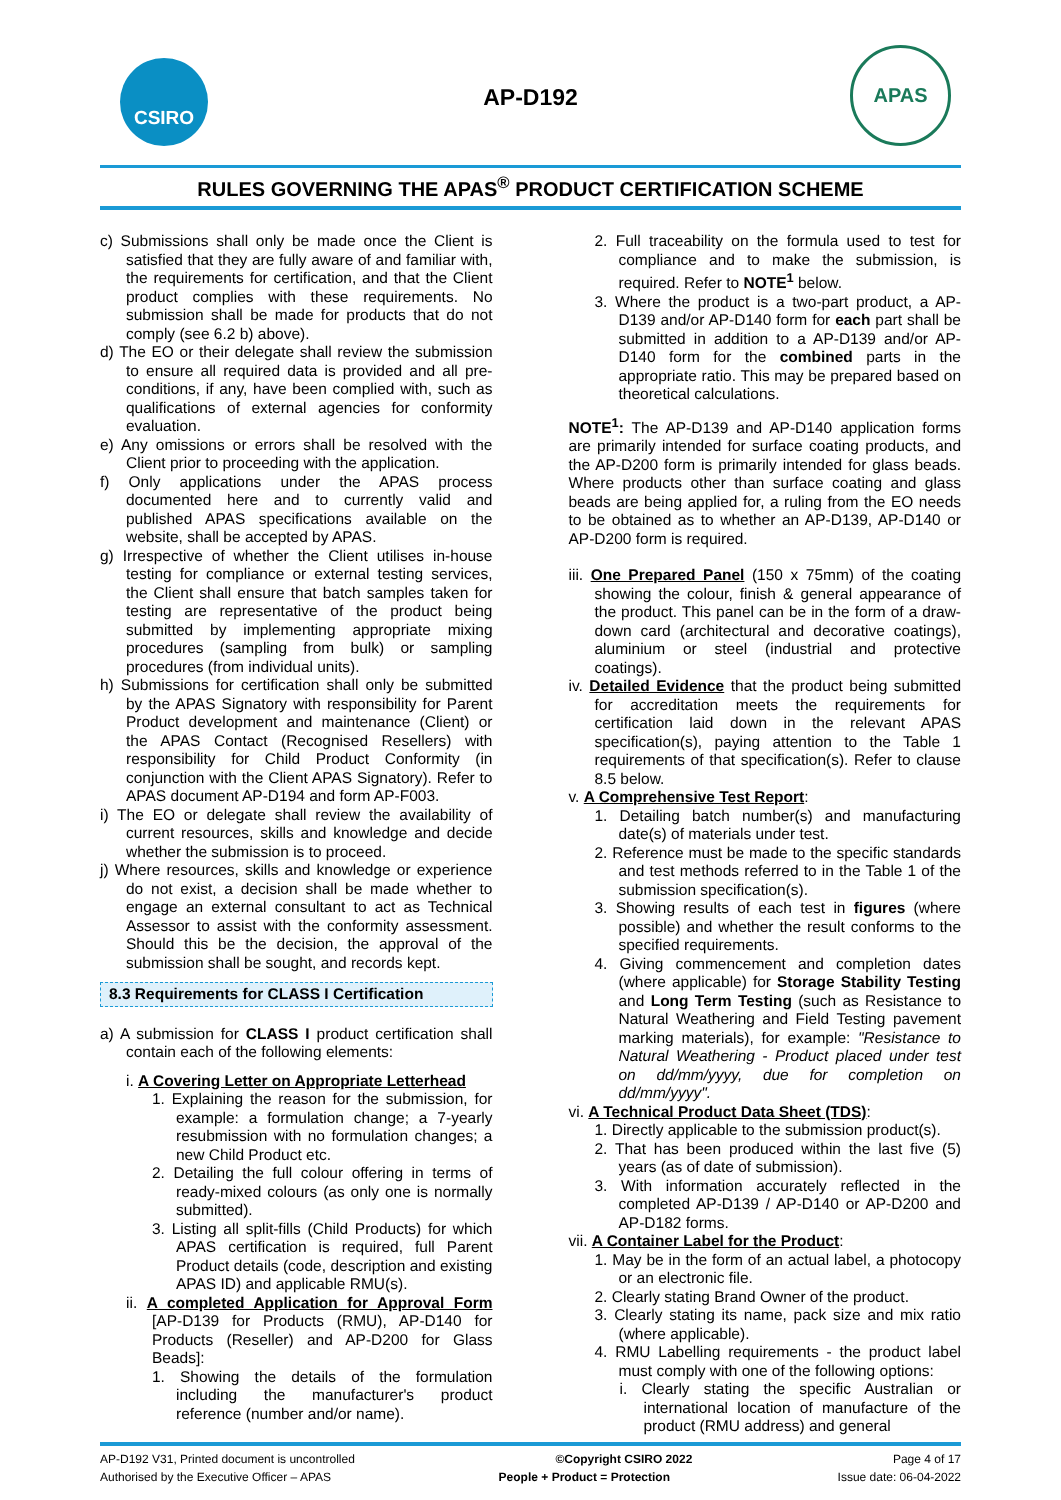CSIRO
AP-D192
APAS
RULES GOVERNING THE APAS<sup>®</sup> PRODUCT CERTIFICATION SCHEME
c) Submissions shall only be made once the Client is satisfied that they are fully aware of and familiar with, the requirements for certification, and that the Client product complies with these requirements. No submission shall be made for products that do not comply (see 6.2 b) above).
d) The EO or their delegate shall review the submission to ensure all required data is provided and all pre-conditions, if any, have been complied with, such as qualifications of external agencies for conformity evaluation.
e) Any omissions or errors shall be resolved with the Client prior to proceeding with the application.
f) Only applications under the APAS process documented here and to currently valid and published APAS specifications available on the website, shall be accepted by APAS.
g) Irrespective of whether the Client utilises in-house testing for compliance or external testing services, the Client shall ensure that batch samples taken for testing are representative of the product being submitted by implementing appropriate mixing procedures (sampling from bulk) or sampling procedures (from individual units).
h) Submissions for certification shall only be submitted by the APAS Signatory with responsibility for Parent Product development and maintenance (Client) or the APAS Contact (Recognised Resellers) with responsibility for Child Product Conformity (in conjunction with the Client APAS Signatory). Refer to APAS document AP-D194 and form AP-F003.
i) The EO or delegate shall review the availability of current resources, skills and knowledge and decide whether the submission is to proceed.
j) Where resources, skills and knowledge or experience do not exist, a decision shall be made whether to engage an external consultant to act as Technical Assessor to assist with the conformity assessment. Should this be the decision, the approval of the submission shall be sought, and records kept.
8.3 Requirements for CLASS I Certification
a) A submission for CLASS I product certification shall contain each of the following elements:
i. A Covering Letter on Appropriate Letterhead
1. Explaining the reason for the submission, for example: a formulation change; a 7-yearly resubmission with no formulation changes; a new Child Product etc.
2. Detailing the full colour offering in terms of ready-mixed colours (as only one is normally submitted).
3. Listing all split-fills (Child Products) for which APAS certification is required, full Parent Product details (code, description and existing APAS ID) and applicable RMU(s).
ii. A completed Application for Approval Form [AP-D139 for Products (RMU), AP-D140 for Products (Reseller) and AP-D200 for Glass Beads]:
1. Showing the details of the formulation including the manufacturer's product reference (number and/or name).
2. Full traceability on the formula used to test for compliance and to make the submission, is required. Refer to NOTE<sup>1</sup> below.
3. Where the product is a two-part product, a AP-D139 and/or AP-D140 form for each part shall be submitted in addition to a AP-D139 and/or AP-D140 form for the combined parts in the appropriate ratio. This may be prepared based on theoretical calculations.
NOTE<sup>1</sup>: The AP-D139 and AP-D140 application forms are primarily intended for surface coating products, and the AP-D200 form is primarily intended for glass beads. Where products other than surface coating and glass beads are being applied for, a ruling from the EO needs to be obtained as to whether an AP-D139, AP-D140 or AP-D200 form is required.
iii. One Prepared Panel (150 x 75mm) of the coating showing the colour, finish & general appearance of the product. This panel can be in the form of a draw-down card (architectural and decorative coatings), aluminium or steel (industrial and protective coatings).
iv. Detailed Evidence that the product being submitted for accreditation meets the requirements for certification laid down in the relevant APAS specification(s), paying attention to the Table 1 requirements of that specification(s). Refer to clause 8.5 below.
v. A Comprehensive Test Report:
1. Detailing batch number(s) and manufacturing date(s) of materials under test.
2. Reference must be made to the specific standards and test methods referred to in the Table 1 of the submission specification(s).
3. Showing results of each test in figures (where possible) and whether the result conforms to the specified requirements.
4. Giving commencement and completion dates (where applicable) for Storage Stability Testing and Long Term Testing (such as Resistance to Natural Weathering and Field Testing pavement marking materials), for example: "Resistance to Natural Weathering - Product placed under test on dd/mm/yyyy, due for completion on dd/mm/yyyy".
vi. A Technical Product Data Sheet (TDS):
1. Directly applicable to the submission product(s).
2. That has been produced within the last five (5) years (as of date of submission).
3. With information accurately reflected in the completed AP-D139 / AP-D140 or AP-D200 and AP-D182 forms.
vii. A Container Label for the Product:
1. May be in the form of an actual label, a photocopy or an electronic file.
2. Clearly stating Brand Owner of the product.
3. Clearly stating its name, pack size and mix ratio (where applicable).
4. RMU Labelling requirements - the product label must comply with one of the following options:
i. Clearly stating the specific Australian or international location of manufacture of the product (RMU address) and general
AP-D192 V31, Printed document is uncontrolled ©Copyright CSIRO 2022 Page 4 of 17
Authorised by the Executive Officer – APAS People + Product = Protection Issue date: 06-04-2022